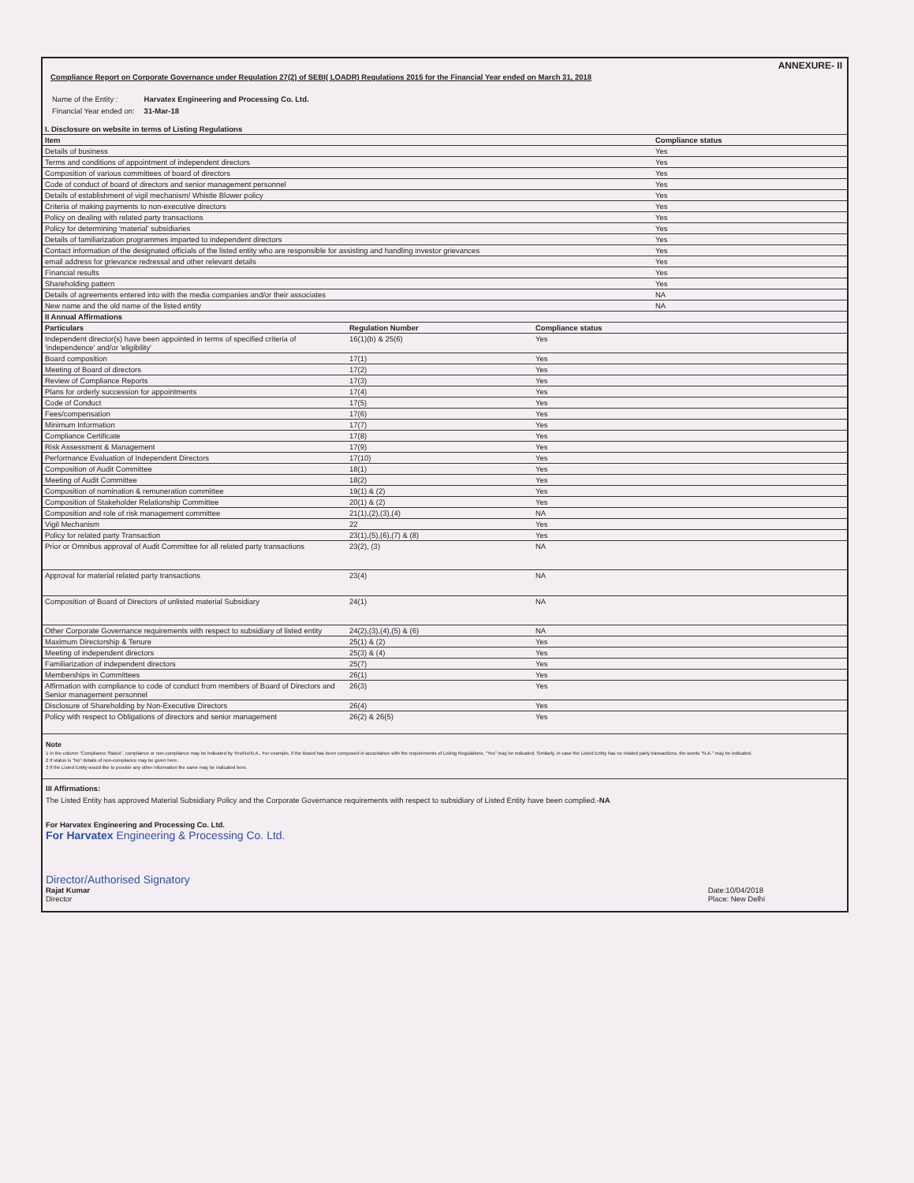ANNEXURE- II
Compliance Report on Corporate Governance under Regulation 27(2) of SEBI( LOADR) Regulations 2015 for the Financial Year ended on March 31, 2018
| Name of the Entity : | Harvatex Engineering and Processing Co. Ltd. |
| Financial Year ended on: | 31-Mar-18 |
| I. Disclosure on website in terms of Listing Regulations | |
| --- | --- |
| Item | Compliance status |
| Details of business | Yes |
| Terms and conditions of appointment of independent directors | Yes |
| Composition of various committees of board of directors | Yes |
| Code of conduct of board of directors and senior management personnel | Yes |
| Details of establishment of vigil mechanism/ Whistle Blower policy | Yes |
| Criteria of making payments to non-executive directors | Yes |
| Policy on dealing with related party transactions | Yes |
| Policy for determining 'material' subsidiaries | Yes |
| Details of familiarization programmes imparted to independent directors | Yes |
| Contact information of the designated officials of the listed entity who are responsible for assisting and handling investor grievances | Yes |
| email address for grievance redressal and other relevant details | Yes |
| Financial results | Yes |
| Shareholding pattern | Yes |
| Details of agreements entered into with the media companies and/or their associates | NA |
| New name and the old name of the listed entity | NA |
| II Annual Affirmations | | |
| --- | --- | --- |
| Particulars | Regulation Number | Compliance status |
| Independent director(s) have been appointed in terms of specified criteria of 'independence' and/or 'eligibility' | 16(1)(b) & 25(6) | Yes |
| Board composition | 17(1) | Yes |
| Meeting of Board of directors | 17(2) | Yes |
| Review of Compliance Reports | 17(3) | Yes |
| Plans for orderly succession for appointments | 17(4) | Yes |
| Code of Conduct | 17(5) | Yes |
| Fees/compensation | 17(6) | Yes |
| Minimum Information | 17(7) | Yes |
| Compliance Certificate | 17(8) | Yes |
| Risk Assessment & Management | 17(9) | Yes |
| Performance Evaluation of Independent Directors | 17(10) | Yes |
| Composition of Audit Committee | 18(1) | Yes |
| Meeting of Audit Committee | 18(2) | Yes |
| Composition of nomination & remuneration committee | 19(1) & (2) | Yes |
| Composition of Stakeholder Relationship Committee | 20(1) & (2) | Yes |
| Composition and role of risk management committee | 21(1),(2),(3),(4) | NA |
| Vigil Mechanism | 22 | Yes |
| Policy for related party Transaction | 23(1),(5),(6),(7) & (8) | Yes |
| Prior or Omnibus approval of Audit Committee for all related party transactions | 23(2), (3) | NA |
| Approval for material related party transactions | 23(4) | NA |
| Composition of Board of Directors of unlisted material Subsidiary | 24(1) | NA |
| Other Corporate Governance requirements with respect to subsidiary of listed entity | 24(2),(3),(4),(5) & (6) | NA |
| Maximum Directorship & Tenure | 25(1) & (2) | Yes |
| Meeting of independent directors | 25(3) & (4) | Yes |
| Familiarization of independent directors | 25(7) | Yes |
| Memberships in Committees | 26(1) | Yes |
| Affirmation with compliance to code of conduct from members of Board of Directors and Senior management personnel | 26(3) | Yes |
| Disclosure of Shareholding by Non-Executive Directors | 26(4) | Yes |
| Policy with respect to Obligations of directors and senior management | 26(2) & 26(5) | Yes |
Note
1 In the column "Compliance Status", compliance or non-compliance may be indicated by Yes/No/N.A.. For example, if the Board has been composed in accordance with the requirements of Listing Regulations, "Yes" may be indicated. Similarly, in case the Listed Entity has no related party transactions, the words "N.A." may be indicated.
2 If status is "No" details of non-compliance may be given here.
3 If the Listed Entity would like to provide any other information the same may be indicated here.
III Affirmations:
The Listed Entity has approved Material Subsidiary Policy and the Corporate Governance requirements with respect to subsidiary of Listed Entity have been complied.-NA
For Harvatex Engineering and Processing Co. Ltd.
For Harvatex Engineering & Processing Co. Ltd.
Director/Authorised Signatory
Rajat Kumar
Director
Date:10/04/2018
Place: New Delhi